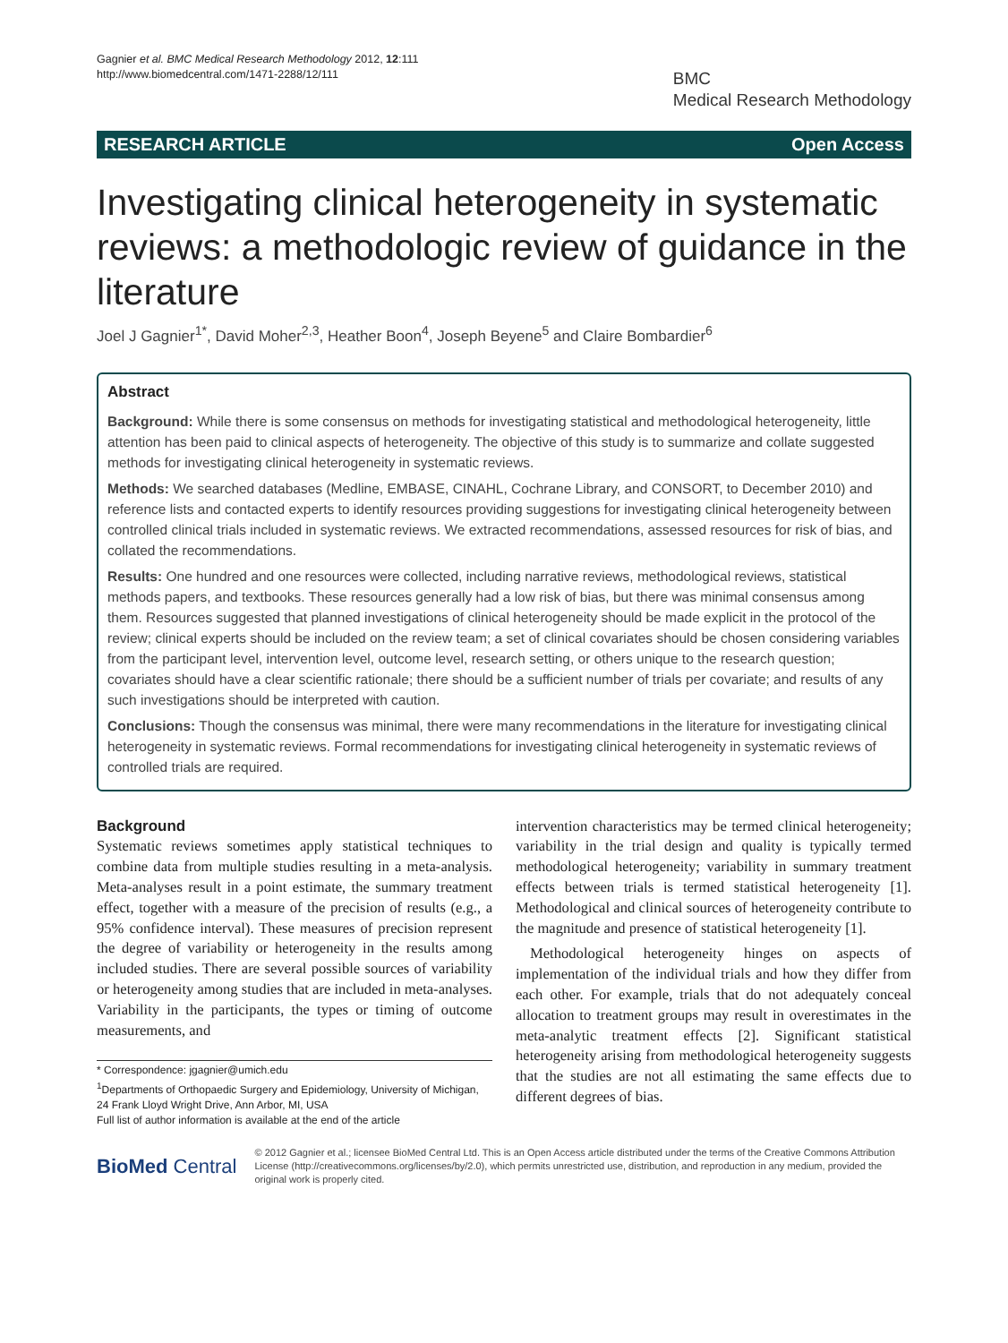Gagnier et al. BMC Medical Research Methodology 2012, 12:111
http://www.biomedcentral.com/1471-2288/12/111
BMC
Medical Research Methodology
RESEARCH ARTICLE Open Access
Investigating clinical heterogeneity in systematic reviews: a methodologic review of guidance in the literature
Joel J Gagnier<sup>1*</sup>, David Moher<sup>2,3</sup>, Heather Boon<sup>4</sup>, Joseph Beyene<sup>5</sup> and Claire Bombardier<sup>6</sup>
Abstract
Background: While there is some consensus on methods for investigating statistical and methodological heterogeneity, little attention has been paid to clinical aspects of heterogeneity. The objective of this study is to summarize and collate suggested methods for investigating clinical heterogeneity in systematic reviews.
Methods: We searched databases (Medline, EMBASE, CINAHL, Cochrane Library, and CONSORT, to December 2010) and reference lists and contacted experts to identify resources providing suggestions for investigating clinical heterogeneity between controlled clinical trials included in systematic reviews. We extracted recommendations, assessed resources for risk of bias, and collated the recommendations.
Results: One hundred and one resources were collected, including narrative reviews, methodological reviews, statistical methods papers, and textbooks. These resources generally had a low risk of bias, but there was minimal consensus among them. Resources suggested that planned investigations of clinical heterogeneity should be made explicit in the protocol of the review; clinical experts should be included on the review team; a set of clinical covariates should be chosen considering variables from the participant level, intervention level, outcome level, research setting, or others unique to the research question; covariates should have a clear scientific rationale; there should be a sufficient number of trials per covariate; and results of any such investigations should be interpreted with caution.
Conclusions: Though the consensus was minimal, there were many recommendations in the literature for investigating clinical heterogeneity in systematic reviews. Formal recommendations for investigating clinical heterogeneity in systematic reviews of controlled trials are required.
Background
Systematic reviews sometimes apply statistical techniques to combine data from multiple studies resulting in a meta-analysis. Meta-analyses result in a point estimate, the summary treatment effect, together with a measure of the precision of results (e.g., a 95% confidence interval). These measures of precision represent the degree of variability or heterogeneity in the results among included studies. There are several possible sources of variability or heterogeneity among studies that are included in meta-analyses. Variability in the participants, the types or timing of outcome measurements, and
* Correspondence: jgagnier@umich.edu
<sup>1</sup> Departments of Orthopaedic Surgery and Epidemiology, University of Michigan, 24 Frank Lloyd Wright Drive, Ann Arbor, MI, USA
Full list of author information is available at the end of the article
intervention characteristics may be termed clinical heterogeneity; variability in the trial design and quality is typically termed methodological heterogeneity; variability in summary treatment effects between trials is termed statistical heterogeneity [1]. Methodological and clinical sources of heterogeneity contribute to the magnitude and presence of statistical heterogeneity [1].
Methodological heterogeneity hinges on aspects of implementation of the individual trials and how they differ from each other. For example, trials that do not adequately conceal allocation to treatment groups may result in overestimates in the meta-analytic treatment effects [2]. Significant statistical heterogeneity arising from methodological heterogeneity suggests that the studies are not all estimating the same effects due to different degrees of bias.
BioMed Central
© 2012 Gagnier et al.; licensee BioMed Central Ltd. This is an Open Access article distributed under the terms of the Creative Commons Attribution License (http://creativecommons.org/licenses/by/2.0), which permits unrestricted use, distribution, and reproduction in any medium, provided the original work is properly cited.